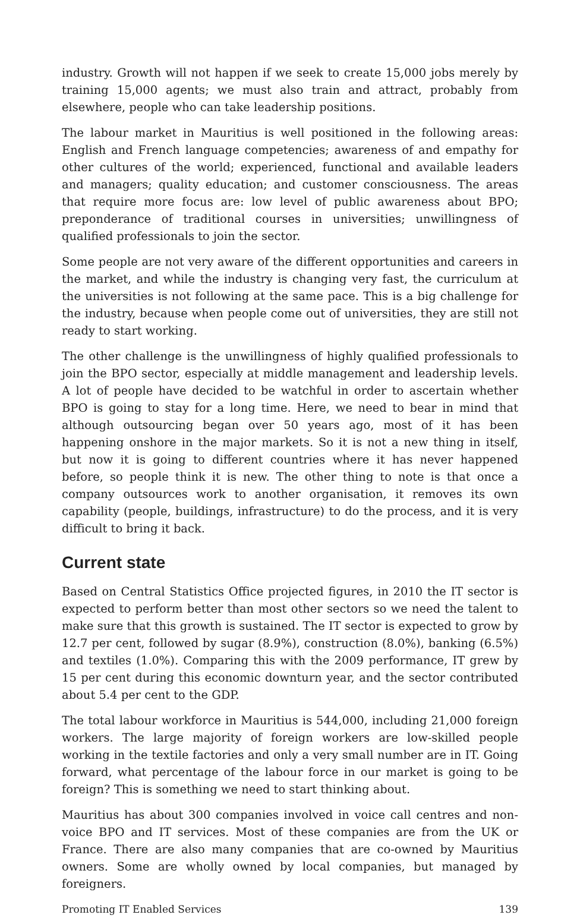industry. Growth will not happen if we seek to create 15,000 jobs merely by training 15,000 agents; we must also train and attract, probably from elsewhere, people who can take leadership positions.
The labour market in Mauritius is well positioned in the following areas: English and French language competencies; awareness of and empathy for other cultures of the world; experienced, functional and available leaders and managers; quality education; and customer consciousness. The areas that require more focus are: low level of public awareness about BPO; preponderance of traditional courses in universities; unwillingness of qualified professionals to join the sector.
Some people are not very aware of the different opportunities and careers in the market, and while the industry is changing very fast, the curriculum at the universities is not following at the same pace. This is a big challenge for the industry, because when people come out of universities, they are still not ready to start working.
The other challenge is the unwillingness of highly qualified professionals to join the BPO sector, especially at middle management and leadership levels. A lot of people have decided to be watchful in order to ascertain whether BPO is going to stay for a long time. Here, we need to bear in mind that although outsourcing began over 50 years ago, most of it has been happening onshore in the major markets. So it is not a new thing in itself, but now it is going to different countries where it has never happened before, so people think it is new. The other thing to note is that once a company outsources work to another organisation, it removes its own capability (people, buildings, infrastructure) to do the process, and it is very difficult to bring it back.
Current state
Based on Central Statistics Office projected figures, in 2010 the IT sector is expected to perform better than most other sectors so we need the talent to make sure that this growth is sustained. The IT sector is expected to grow by 12.7 per cent, followed by sugar (8.9%), construction (8.0%), banking (6.5%) and textiles (1.0%). Comparing this with the 2009 performance, IT grew by 15 per cent during this economic downturn year, and the sector contributed about 5.4 per cent to the GDP.
The total labour workforce in Mauritius is 544,000, including 21,000 foreign workers. The large majority of foreign workers are low-skilled people working in the textile factories and only a very small number are in IT. Going forward, what percentage of the labour force in our market is going to be foreign? This is something we need to start thinking about.
Mauritius has about 300 companies involved in voice call centres and non-voice BPO and IT services. Most of these companies are from the UK or France. There are also many companies that are co-owned by Mauritius owners. Some are wholly owned by local companies, but managed by foreigners.
Promoting IT Enabled Services 139